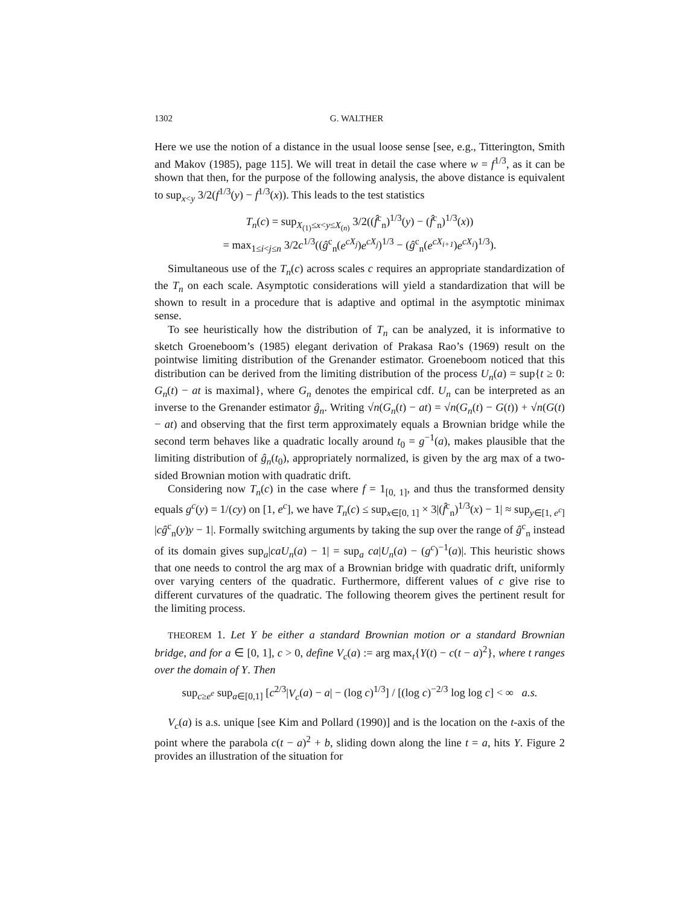1302 G. WALTHER
Here we use the notion of a distance in the usual loose sense [see, e.g., Titterington, Smith and Makov (1985), page 115]. We will treat in detail the case where w = f<sup>1/3</sup>, as it can be shown that then, for the purpose of the following analysis, the above distance is equivalent to sup<sub>x<y</sub> 3/2(f<sup>1/3</sup>(y) − f<sup>1/3</sup>(x)). This leads to the test statistics
T<sub>n</sub>(c) = sup<sub>X<sub>(1)</sub>≤x<y≤X<sub>(n)</sub></sub> 3/2((f̂<sup>c</sup><sub>n</sub>)<sup>1/3</sup>(y) − (f̂<sup>c</sup><sub>n</sub>)<sup>1/3</sup>(x))
= max<sub>1≤i<j≤n</sub> 3/2c<sup>1/3</sup>((ĝ<sup>c</sup><sub>n</sub>(e<sup>cX<sub>j</sub></sup>)e<sup>cX<sub>j</sub></sup>)<sup>1/3</sup> − (ĝ<sup>c</sup><sub>n</sub>(e<sup>cX<sub>i+1</sub></sup>)e<sup>cX<sub>i</sub></sup>)<sup>1/3</sup>).
Simultaneous use of the T<sub>n</sub>(c) across scales c requires an appropriate standardization of the T<sub>n</sub> on each scale. Asymptotic considerations will yield a standardization that will be shown to result in a procedure that is adaptive and optimal in the asymptotic minimax sense.
To see heuristically how the distribution of T<sub>n</sub> can be analyzed, it is informative to sketch Groeneboom’s (1985) elegant derivation of Prakasa Rao’s (1969) result on the pointwise limiting distribution of the Grenander estimator. Groeneboom noticed that this distribution can be derived from the limiting distribution of the process U<sub>n</sub>(a) = sup{t ≥ 0: G<sub>n</sub>(t) − at is maximal}, where G<sub>n</sub> denotes the empirical cdf. U<sub>n</sub> can be interpreted as an inverse to the Grenander estimator ĝ<sub>n</sub>. Writing √n(G<sub>n</sub>(t) − at) = √n(G<sub>n</sub>(t) − G(t)) + √n(G(t) − at) and observing that the first term approximately equals a Brownian bridge while the second term behaves like a quadratic locally around t<sub>0</sub> = g<sup>−1</sup>(a), makes plausible that the limiting distribution of ĝ<sub>n</sub>(t<sub>0</sub>), appropriately normalized, is given by the arg max of a two-sided Brownian motion with quadratic drift.
Considering now T<sub>n</sub>(c) in the case where f = 1<sub>[0, 1]</sub>, and thus the transformed density equals g<sup>c</sup>(y) = 1/(cy) on [1, e<sup>c</sup>], we have T<sub>n</sub>(c) ≤ sup<sub>x∈[0, 1]</sub> × 3|(f̂<sup>c</sup><sub>n</sub>)<sup>1/3</sup>(x) − 1| ≈ sup<sub>y∈[1, e<sup>c</sup>]</sub> |cĝ<sup>c</sup><sub>n</sub>(y)y − 1|. Formally switching arguments by taking the sup over the range of ĝ<sup>c</sup><sub>n</sub> instead of its domain gives sup<sub>a</sub>|caU<sub>n</sub>(a) − 1| = sup<sub>a</sub> ca|U<sub>n</sub>(a) − (g<sup>c</sup>)<sup>−1</sup>(a)|. This heuristic shows that one needs to control the arg max of a Brownian bridge with quadratic drift, uniformly over varying centers of the quadratic. Furthermore, different values of c give rise to different curvatures of the quadratic. The following theorem gives the pertinent result for the limiting process.
THEOREM 1. Let Y be either a standard Brownian motion or a standard Brownian bridge, and for a ∈ [0, 1], c > 0, define V<sub>c</sub>(a) := arg max<sub>t</sub>{Y(t) − c(t − a)<sup>2</sup>}, where t ranges over the domain of Y. Then
sup<sub>c≥e<sup>e</sup></sub> sup<sub>a∈[0,1]</sub> [c<sup>2/3</sup>|V<sub>c</sub>(a) − a| − (log c)<sup>1/3</sup>] / [(log c)<sup>−2/3</sup> log log c] < ∞ a.s.
V<sub>c</sub>(a) is a.s. unique [see Kim and Pollard (1990)] and is the location on the t-axis of the point where the parabola c(t − a)<sup>2</sup> + b, sliding down along the line t = a, hits Y. Figure 2 provides an illustration of the situation for